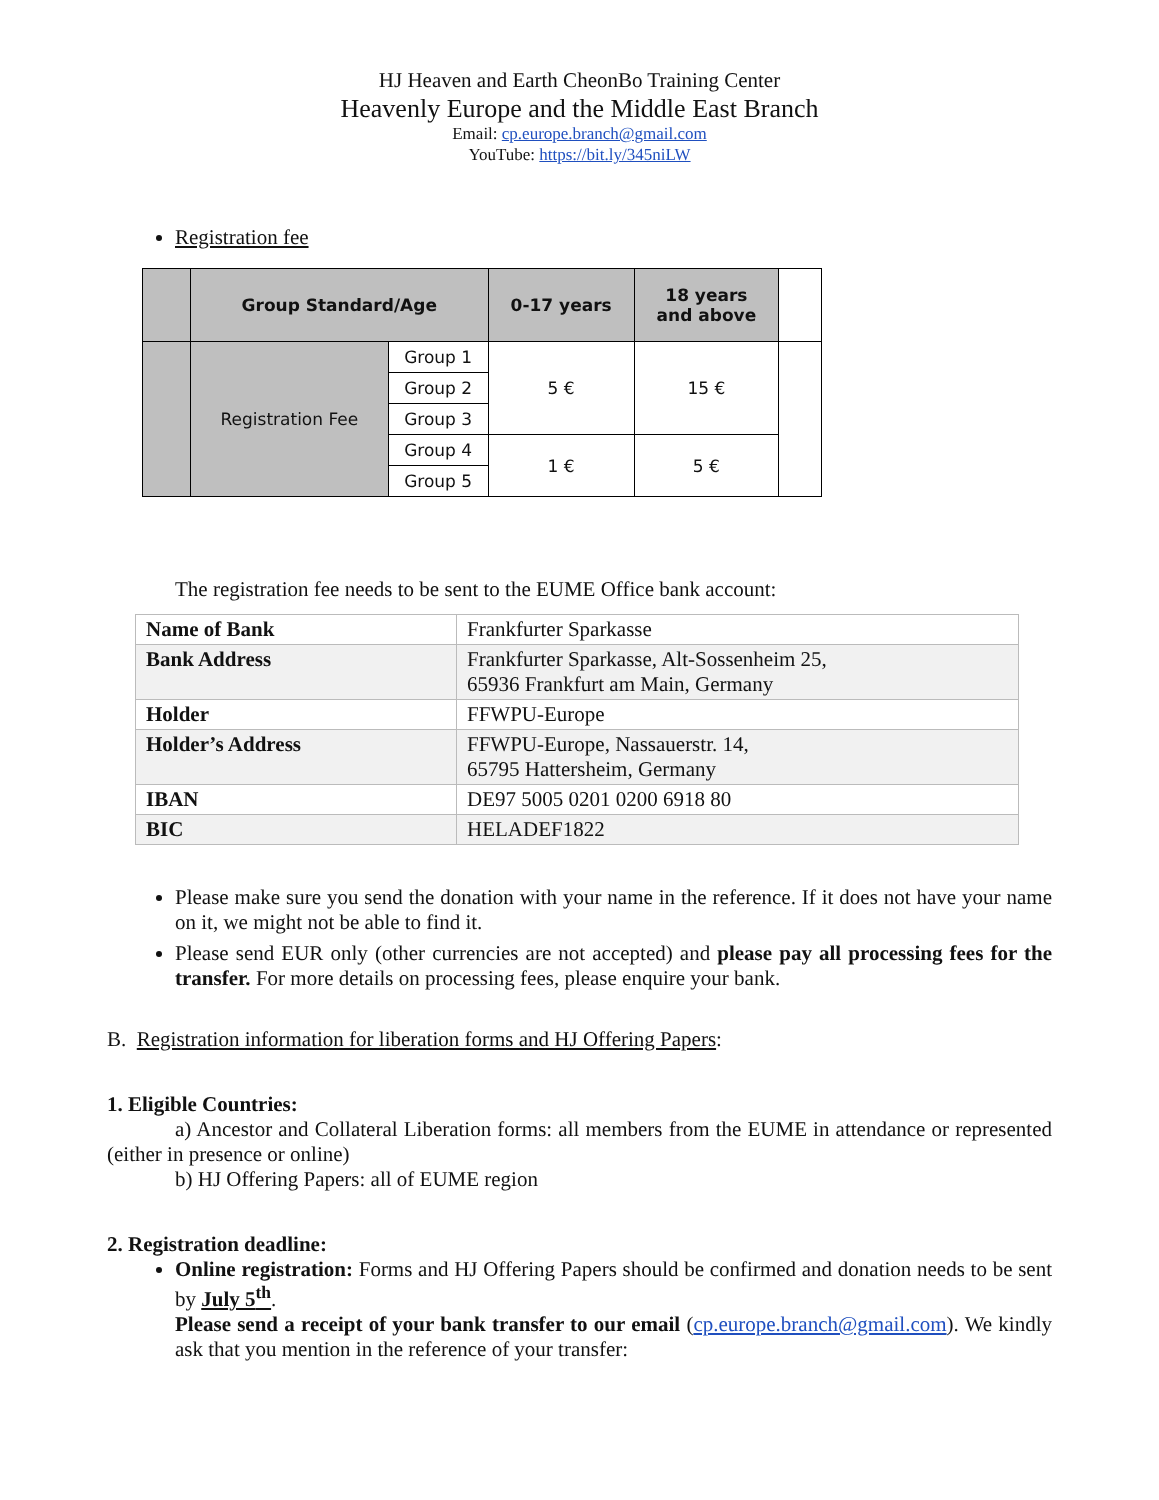HJ Heaven and Earth CheonBo Training Center
Heavenly Europe and the Middle East Branch
Email: cp.europe.branch@gmail.com
YouTube: https://bit.ly/345niLW
Registration fee
| | Group Standard/Age | | 0-17 years | 18 years and above | |
| --- | --- | --- | --- | --- | --- |
| | Registration Fee | Group 1 | 5 € | 15 € | |
| | | Group 2 | | | |
| | | Group 3 | | | |
| | | Group 4 | 1 € | 5 € | |
| | | Group 5 | | | |
The registration fee needs to be sent to the EUME Office bank account:
| Name of Bank | Frankfurter Sparkasse |
| Bank Address | Frankfurter Sparkasse, Alt-Sossenheim 25, 65936 Frankfurt am Main, Germany |
| Holder | FFWPU-Europe |
| Holder’s Address | FFWPU-Europe, Nassauerstr. 14, 65795 Hattersheim, Germany |
| IBAN | DE97 5005 0201 0200 6918 80 |
| BIC | HELADEF1822 |
Please make sure you send the donation with your name in the reference. If it does not have your name on it, we might not be able to find it.
Please send EUR only (other currencies are not accepted) and please pay all processing fees for the transfer. For more details on processing fees, please enquire your bank.
B. Registration information for liberation forms and HJ Offering Papers:
1. Eligible Countries:
a) Ancestor and Collateral Liberation forms: all members from the EUME in attendance or represented (either in presence or online)
b) HJ Offering Papers: all of EUME region
2. Registration deadline:
Online registration: Forms and HJ Offering Papers should be confirmed and donation needs to be sent by July 5<sup>th</sup>.
Please send a receipt of your bank transfer to our email (cp.europe.branch@gmail.com). We kindly ask that you mention in the reference of your transfer: